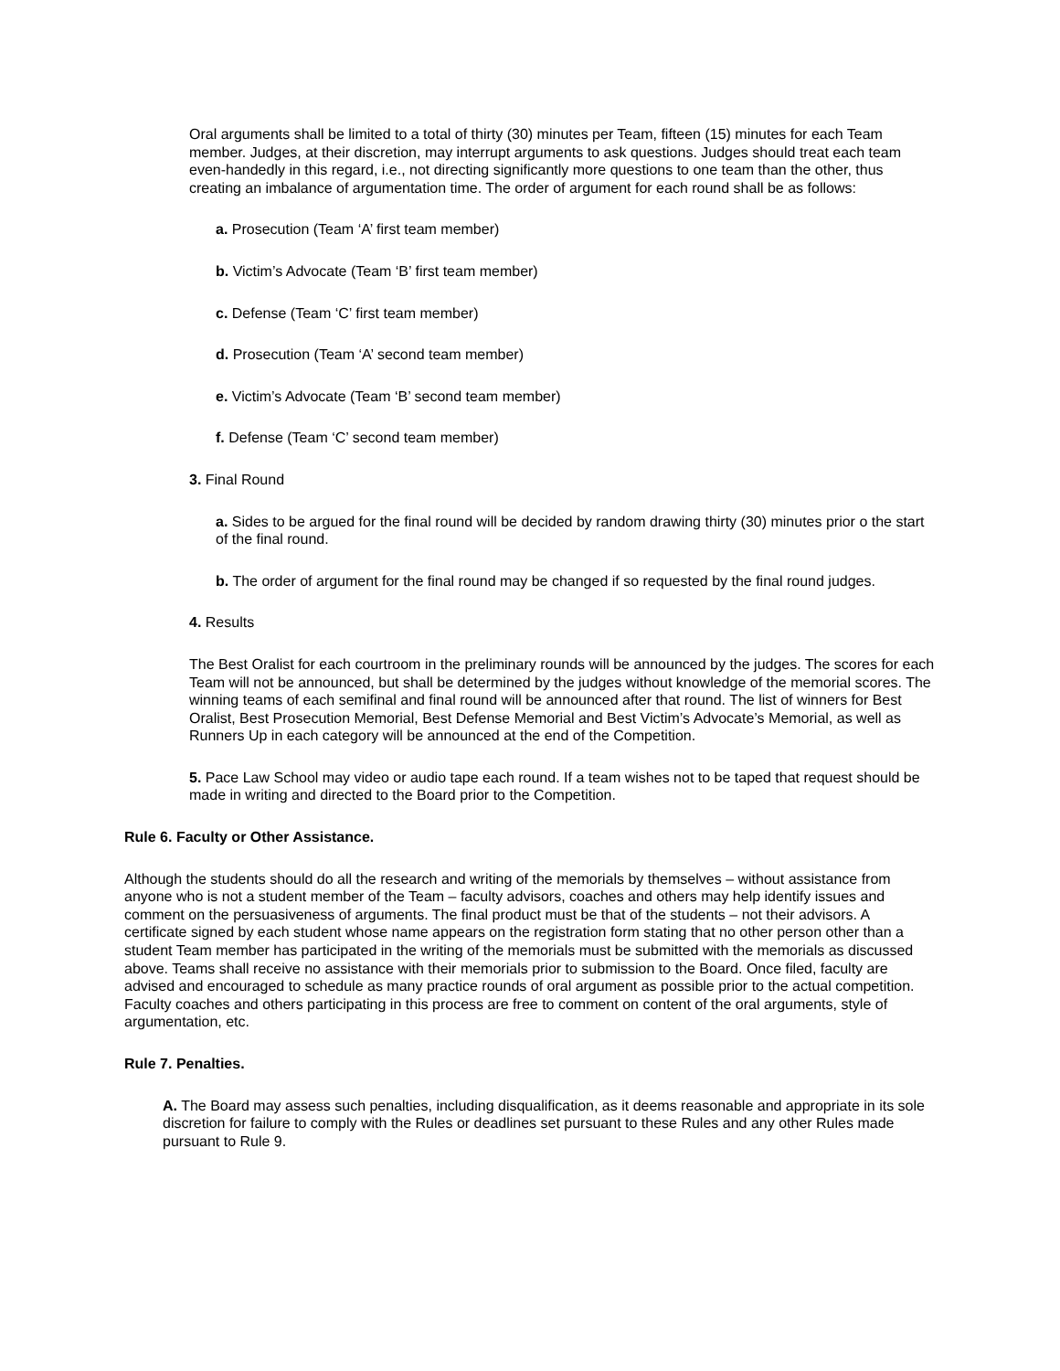Oral arguments shall be limited to a total of thirty (30) minutes per Team, fifteen (15) minutes for each Team member. Judges, at their discretion, may interrupt arguments to ask questions. Judges should treat each team even-handedly in this regard, i.e., not directing significantly more questions to one team than the other, thus creating an imbalance of argumentation time. The order of argument for each round shall be as follows:
a. Prosecution (Team ‘A’ first team member)
b. Victim’s Advocate (Team ‘B’ first team member)
c. Defense (Team ‘C’ first team member)
d. Prosecution (Team ‘A’ second team member)
e. Victim’s Advocate (Team ‘B’ second team member)
f. Defense (Team ‘C’ second team member)
3. Final Round
a. Sides to be argued for the final round will be decided by random drawing thirty (30) minutes prior o the start of the final round.
b. The order of argument for the final round may be changed if so requested by the final round judges.
4. Results
The Best Oralist for each courtroom in the preliminary rounds will be announced by the judges. The scores for each Team will not be announced, but shall be determined by the judges without knowledge of the memorial scores. The winning teams of each semifinal and final round will be announced after that round. The list of winners for Best Oralist, Best Prosecution Memorial, Best Defense Memorial and Best Victim’s Advocate’s Memorial, as well as Runners Up in each category will be announced at the end of the Competition.
5. Pace Law School may video or audio tape each round. If a team wishes not to be taped that request should be made in writing and directed to the Board prior to the Competition.
Rule 6. Faculty or Other Assistance.
Although the students should do all the research and writing of the memorials by themselves – without assistance from anyone who is not a student member of the Team – faculty advisors, coaches and others may help identify issues and comment on the persuasiveness of arguments. The final product must be that of the students – not their advisors. A certificate signed by each student whose name appears on the registration form stating that no other person other than a student Team member has participated in the writing of the memorials must be submitted with the memorials as discussed above. Teams shall receive no assistance with their memorials prior to submission to the Board. Once filed, faculty are advised and encouraged to schedule as many practice rounds of oral argument as possible prior to the actual competition. Faculty coaches and others participating in this process are free to comment on content of the oral arguments, style of argumentation, etc.
Rule 7. Penalties.
A. The Board may assess such penalties, including disqualification, as it deems reasonable and appropriate in its sole discretion for failure to comply with the Rules or deadlines set pursuant to these Rules and any other Rules made pursuant to Rule 9.